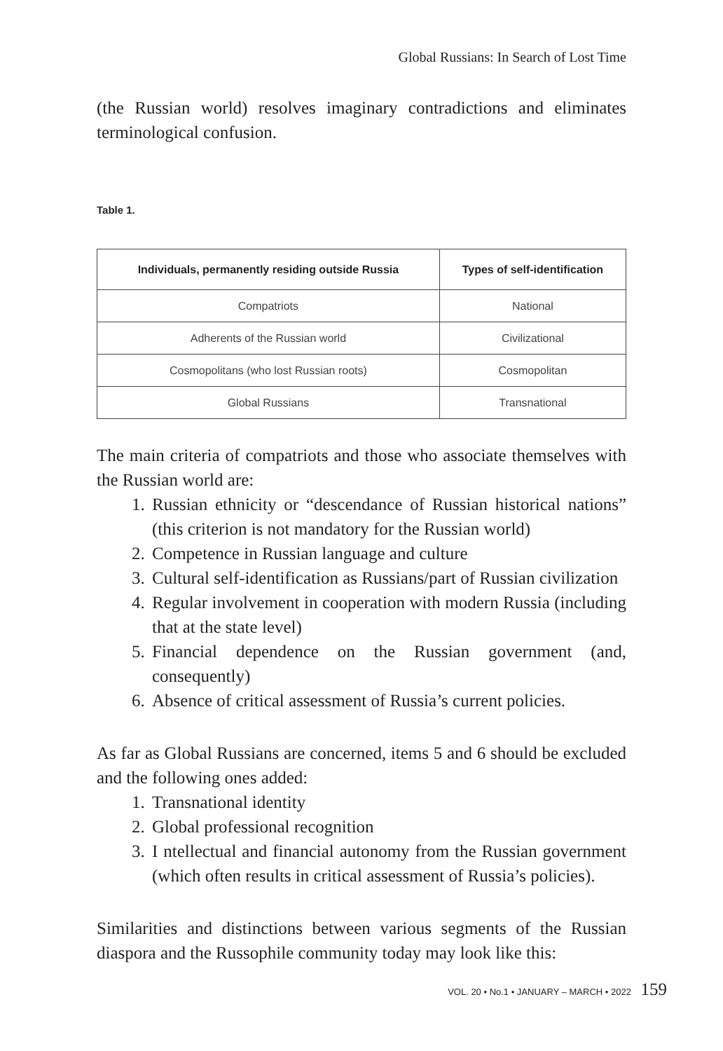Global Russians: In Search of Lost Time
(the Russian world) resolves imaginary contradictions and eliminates terminological confusion.
Table 1.
| Individuals, permanently residing outside Russia | Types of self-identification |
| --- | --- |
| Compatriots | National |
| Adherents of the Russian world | Civilizational |
| Cosmopolitans (who lost Russian roots) | Cosmopolitan |
| Global Russians | Transnational |
The main criteria of compatriots and those who associate themselves with the Russian world are:
1. Russian ethnicity or “descendance of Russian historical nations” (this criterion is not mandatory for the Russian world)
2. Competence in Russian language and culture
3. Cultural self-identification as Russians/part of Russian civilization
4. Regular involvement in cooperation with modern Russia (including that at the state level)
5. Financial dependence on the Russian government (and, consequently)
6. Absence of critical assessment of Russia’s current policies.
As far as Global Russians are concerned, items 5 and 6 should be excluded and the following ones added:
1. Transnational identity
2. Global professional recognition
3. I ntellectual and financial autonomy from the Russian government (which often results in critical assessment of Russia’s policies).
Similarities and distinctions between various segments of the Russian diaspora and the Russophile community today may look like this:
VOL. 20 • No.1 • JANUARY – MARCH • 2022 159